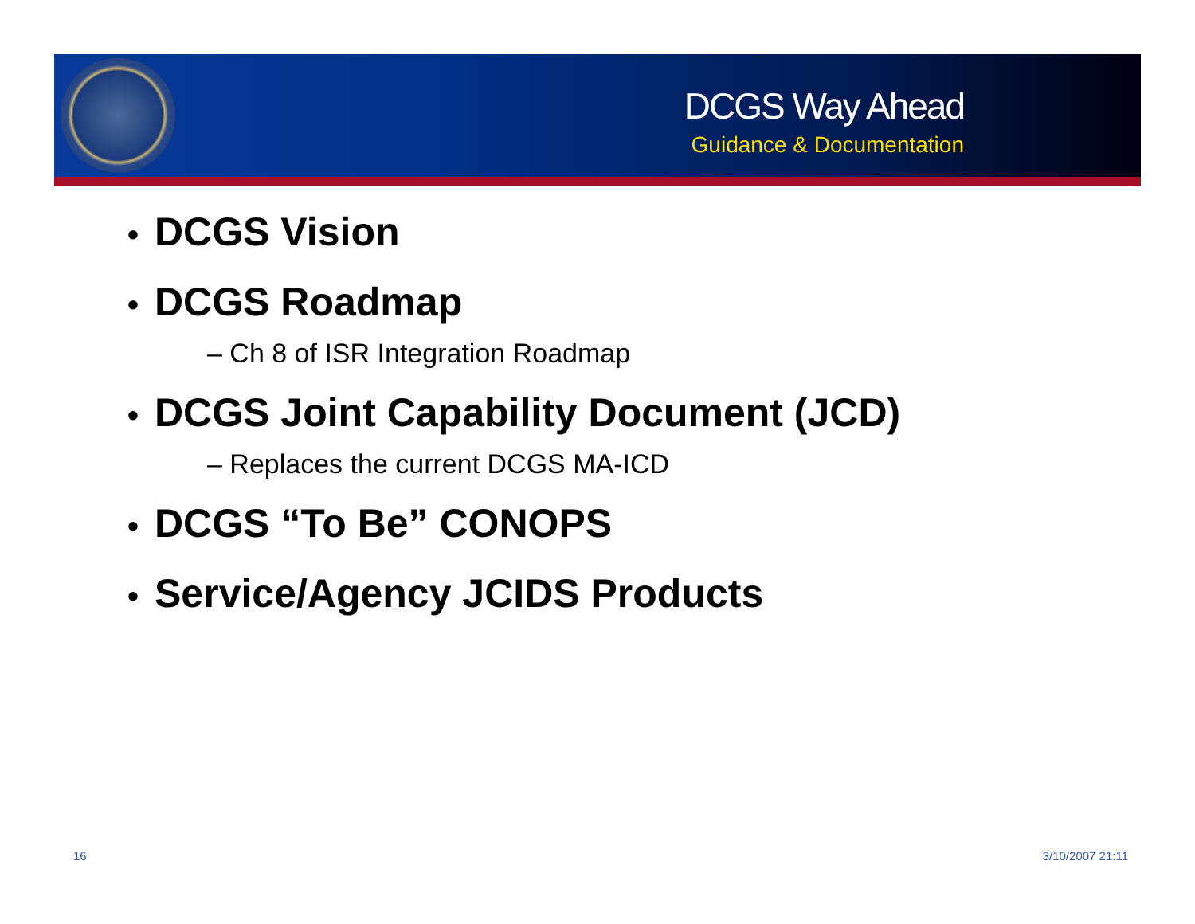DCGS Way Ahead
Guidance & Documentation
• DCGS Vision
• DCGS Roadmap
– Ch 8 of ISR Integration Roadmap
• DCGS Joint Capability Document (JCD)
– Replaces the current DCGS MA-ICD
• DCGS “To Be” CONOPS
• Service/Agency JCIDS Products
16 3/10/2007 21:11